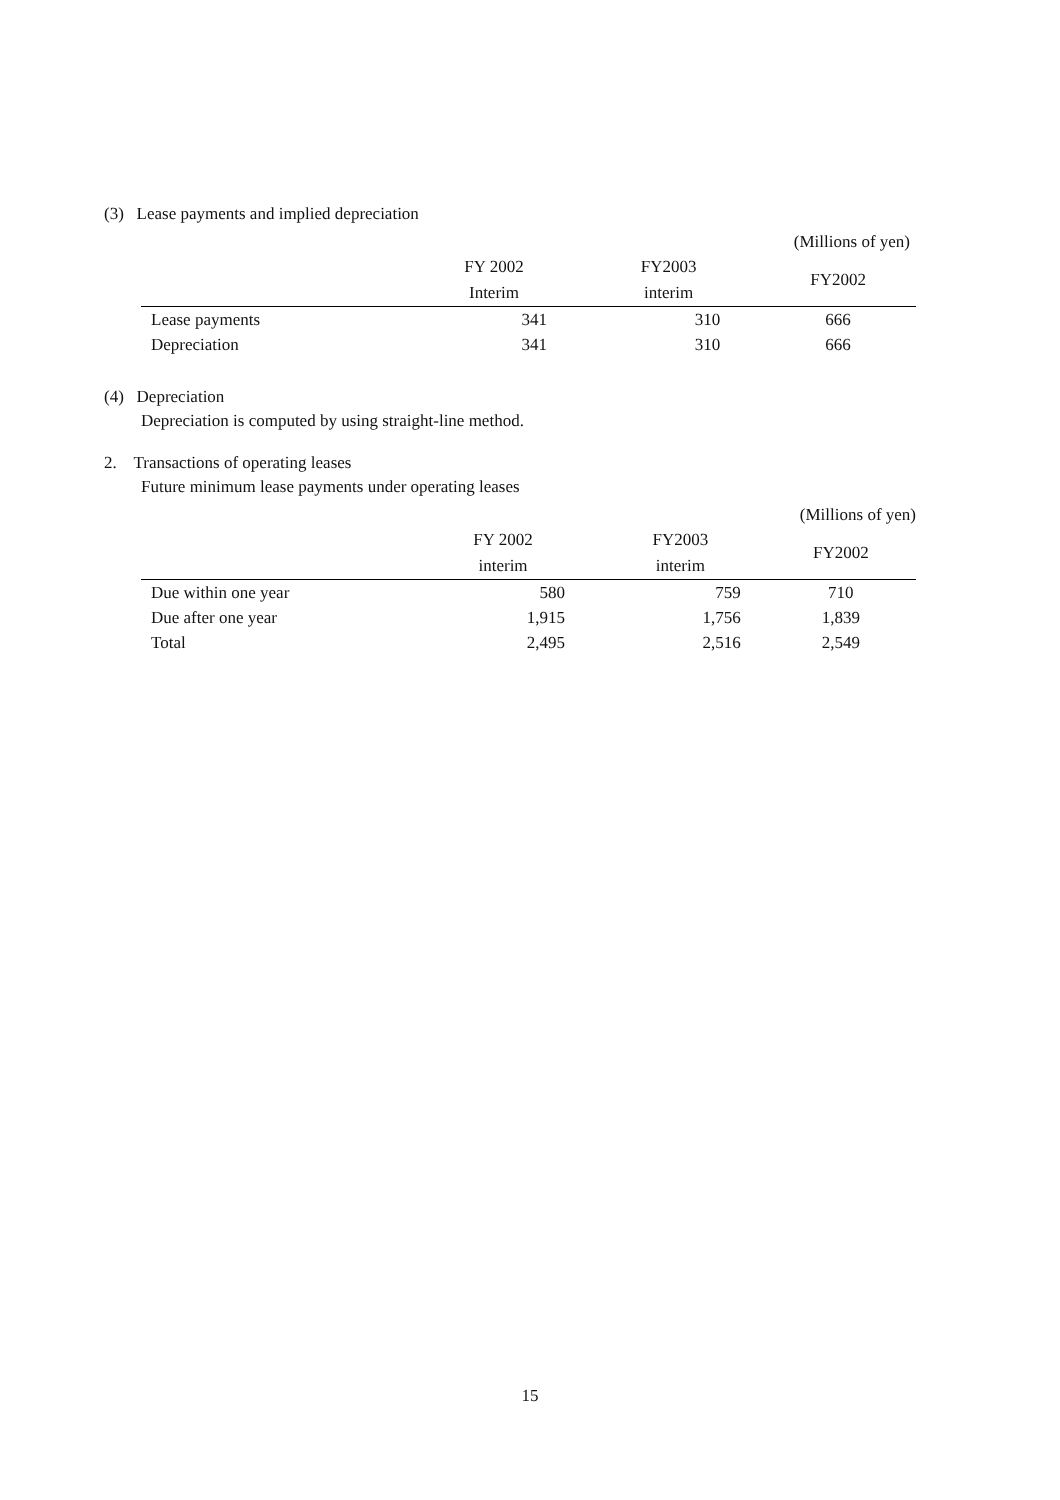(3) Lease payments and implied depreciation
(Millions of yen)
| | FY 2002 Interim | FY2003 interim | FY2002 |
| --- | --- | --- | --- |
| Lease payments | 341 | 310 | 666 |
| Depreciation | 341 | 310 | 666 |
(4) Depreciation
Depreciation is computed by using straight-line method.
2. Transactions of operating leases
Future minimum lease payments under operating leases
(Millions of yen)
| | FY 2002 interim | FY2003 interim | FY2002 |
| --- | --- | --- | --- |
| Due within one year | 580 | 759 | 710 |
| Due after one year | 1,915 | 1,756 | 1,839 |
| Total | 2,495 | 2,516 | 2,549 |
15